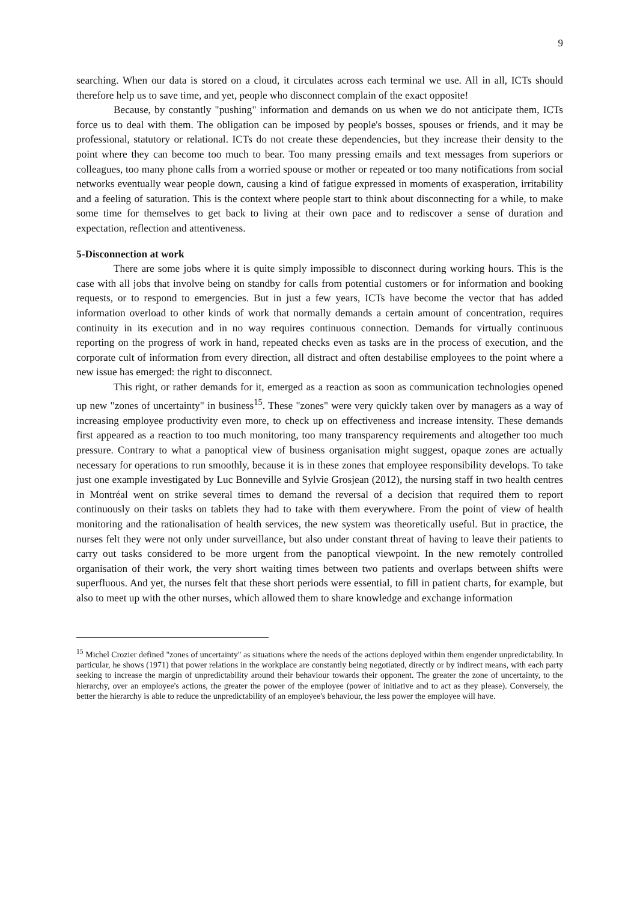9
searching. When our data is stored on a cloud, it circulates across each terminal we use. All in all, ICTs should therefore help us to save time, and yet, people who disconnect complain of the exact opposite!
Because, by constantly "pushing" information and demands on us when we do not anticipate them, ICTs force us to deal with them. The obligation can be imposed by people's bosses, spouses or friends, and it may be professional, statutory or relational. ICTs do not create these dependencies, but they increase their density to the point where they can become too much to bear. Too many pressing emails and text messages from superiors or colleagues, too many phone calls from a worried spouse or mother or repeated or too many notifications from social networks eventually wear people down, causing a kind of fatigue expressed in moments of exasperation, irritability and a feeling of saturation. This is the context where people start to think about disconnecting for a while, to make some time for themselves to get back to living at their own pace and to rediscover a sense of duration and expectation, reflection and attentiveness.
5-Disconnection at work
There are some jobs where it is quite simply impossible to disconnect during working hours. This is the case with all jobs that involve being on standby for calls from potential customers or for information and booking requests, or to respond to emergencies. But in just a few years, ICTs have become the vector that has added information overload to other kinds of work that normally demands a certain amount of concentration, requires continuity in its execution and in no way requires continuous connection. Demands for virtually continuous reporting on the progress of work in hand, repeated checks even as tasks are in the process of execution, and the corporate cult of information from every direction, all distract and often destabilise employees to the point where a new issue has emerged: the right to disconnect.
This right, or rather demands for it, emerged as a reaction as soon as communication technologies opened up new "zones of uncertainty" in business<sup>15</sup>. These "zones" were very quickly taken over by managers as a way of increasing employee productivity even more, to check up on effectiveness and increase intensity. These demands first appeared as a reaction to too much monitoring, too many transparency requirements and altogether too much pressure. Contrary to what a panoptical view of business organisation might suggest, opaque zones are actually necessary for operations to run smoothly, because it is in these zones that employee responsibility develops. To take just one example investigated by Luc Bonneville and Sylvie Grosjean (2012), the nursing staff in two health centres in Montréal went on strike several times to demand the reversal of a decision that required them to report continuously on their tasks on tablets they had to take with them everywhere. From the point of view of health monitoring and the rationalisation of health services, the new system was theoretically useful. But in practice, the nurses felt they were not only under surveillance, but also under constant threat of having to leave their patients to carry out tasks considered to be more urgent from the panoptical viewpoint. In the new remotely controlled organisation of their work, the very short waiting times between two patients and overlaps between shifts were superfluous. And yet, the nurses felt that these short periods were essential, to fill in patient charts, for example, but also to meet up with the other nurses, which allowed them to share knowledge and exchange information
<sup>15</sup> Michel Crozier defined "zones of uncertainty" as situations where the needs of the actions deployed within them engender unpredictability. In particular, he shows (1971) that power relations in the workplace are constantly being negotiated, directly or by indirect means, with each party seeking to increase the margin of unpredictability around their behaviour towards their opponent. The greater the zone of uncertainty, to the hierarchy, over an employee's actions, the greater the power of the employee (power of initiative and to act as they please). Conversely, the better the hierarchy is able to reduce the unpredictability of an employee's behaviour, the less power the employee will have.